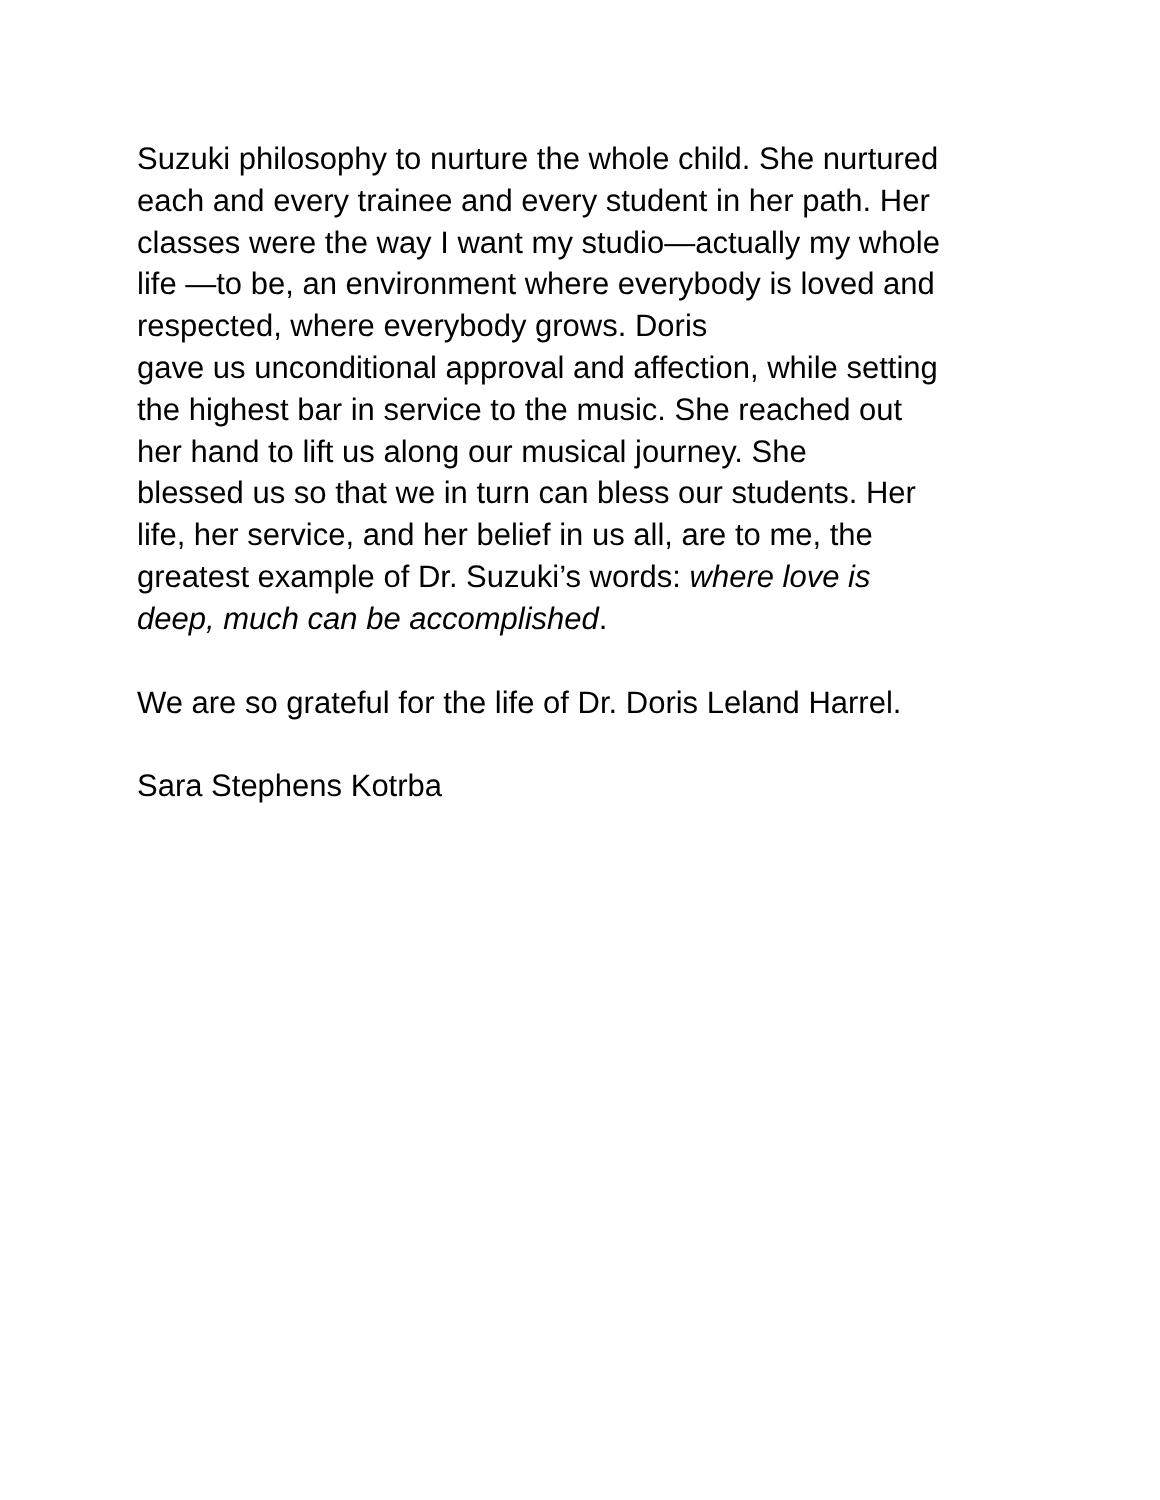Suzuki philosophy to nurture the whole child. She nurtured
each and every trainee and every student in her path. Her
classes were the way I want my studio—actually my whole
life —to be, an environment where everybody is loved and
respected, where everybody grows. Doris
gave us unconditional approval and affection, while setting
the highest bar in service to the music. She reached out
her hand to lift us along our musical journey. She
blessed us so that we in turn can bless our students. Her
life, her service, and her belief in us all, are to me, the
greatest example of Dr. Suzuki’s words: where love is
deep, much can be accomplished.
We are so grateful for the life of Dr. Doris Leland Harrel.
Sara Stephens Kotrba